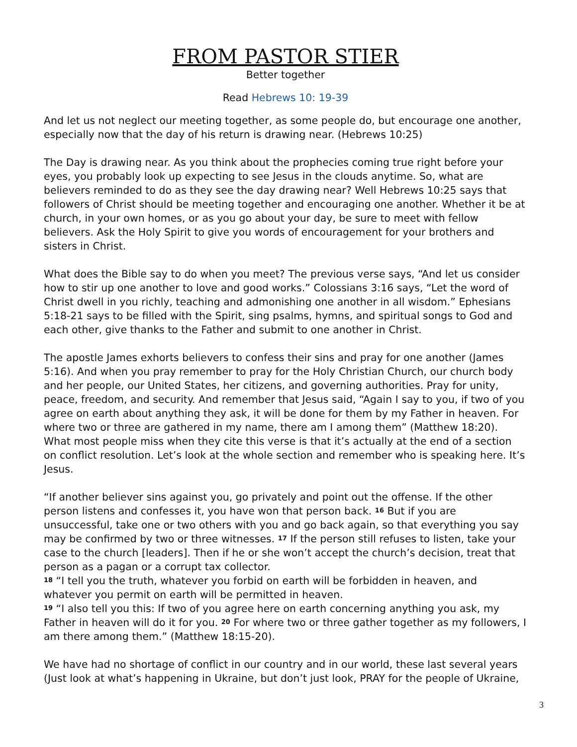FROM PASTOR STIER
Better together
Read Hebrews 10: 19-39
And let us not neglect our meeting together, as some people do, but encourage one another, especially now that the day of his return is drawing near. (Hebrews 10:25)
The Day is drawing near. As you think about the prophecies coming true right before your eyes, you probably look up expecting to see Jesus in the clouds anytime. So, what are believers reminded to do as they see the day drawing near? Well Hebrews 10:25 says that followers of Christ should be meeting together and encouraging one another. Whether it be at church, in your own homes, or as you go about your day, be sure to meet with fellow believers. Ask the Holy Spirit to give you words of encouragement for your brothers and sisters in Christ.
What does the Bible say to do when you meet? The previous verse says, “And let us consider how to stir up one another to love and good works.” Colossians 3:16 says, “Let the word of Christ dwell in you richly, teaching and admonishing one another in all wisdom.” Ephesians 5:18-21 says to be filled with the Spirit, sing psalms, hymns, and spiritual songs to God and each other, give thanks to the Father and submit to one another in Christ.
The apostle James exhorts believers to confess their sins and pray for one another (James 5:16). And when you pray remember to pray for the Holy Christian Church, our church body and her people, our United States, her citizens, and governing authorities. Pray for unity, peace, freedom, and security. And remember that Jesus said, “Again I say to you, if two of you agree on earth about anything they ask, it will be done for them by my Father in heaven. For where two or three are gathered in my name, there am I among them” (Matthew 18:20). What most people miss when they cite this verse is that it’s actually at the end of a section on conflict resolution. Let’s look at the whole section and remember who is speaking here. It’s Jesus.
“If another believer sins against you, go privately and point out the offense. If the other person listens and confesses it, you have won that person back. <sup>16</sup> But if you are unsuccessful, take one or two others with you and go back again, so that everything you say may be confirmed by two or three witnesses. <sup>17</sup> If the person still refuses to listen, take your case to the church [leaders]. Then if he or she won’t accept the church’s decision, treat that person as a pagan or a corrupt tax collector.
<sup>18</sup> “I tell you the truth, whatever you forbid on earth will be forbidden in heaven, and whatever you permit on earth will be permitted in heaven.
<sup>19</sup> “I also tell you this: If two of you agree here on earth concerning anything you ask, my Father in heaven will do it for you. <sup>20</sup> For where two or three gather together as my followers, I am there among them.” (Matthew 18:15-20).
We have had no shortage of conflict in our country and in our world, these last several years (Just look at what’s happening in Ukraine, but don’t just look, PRAY for the people of Ukraine,
3